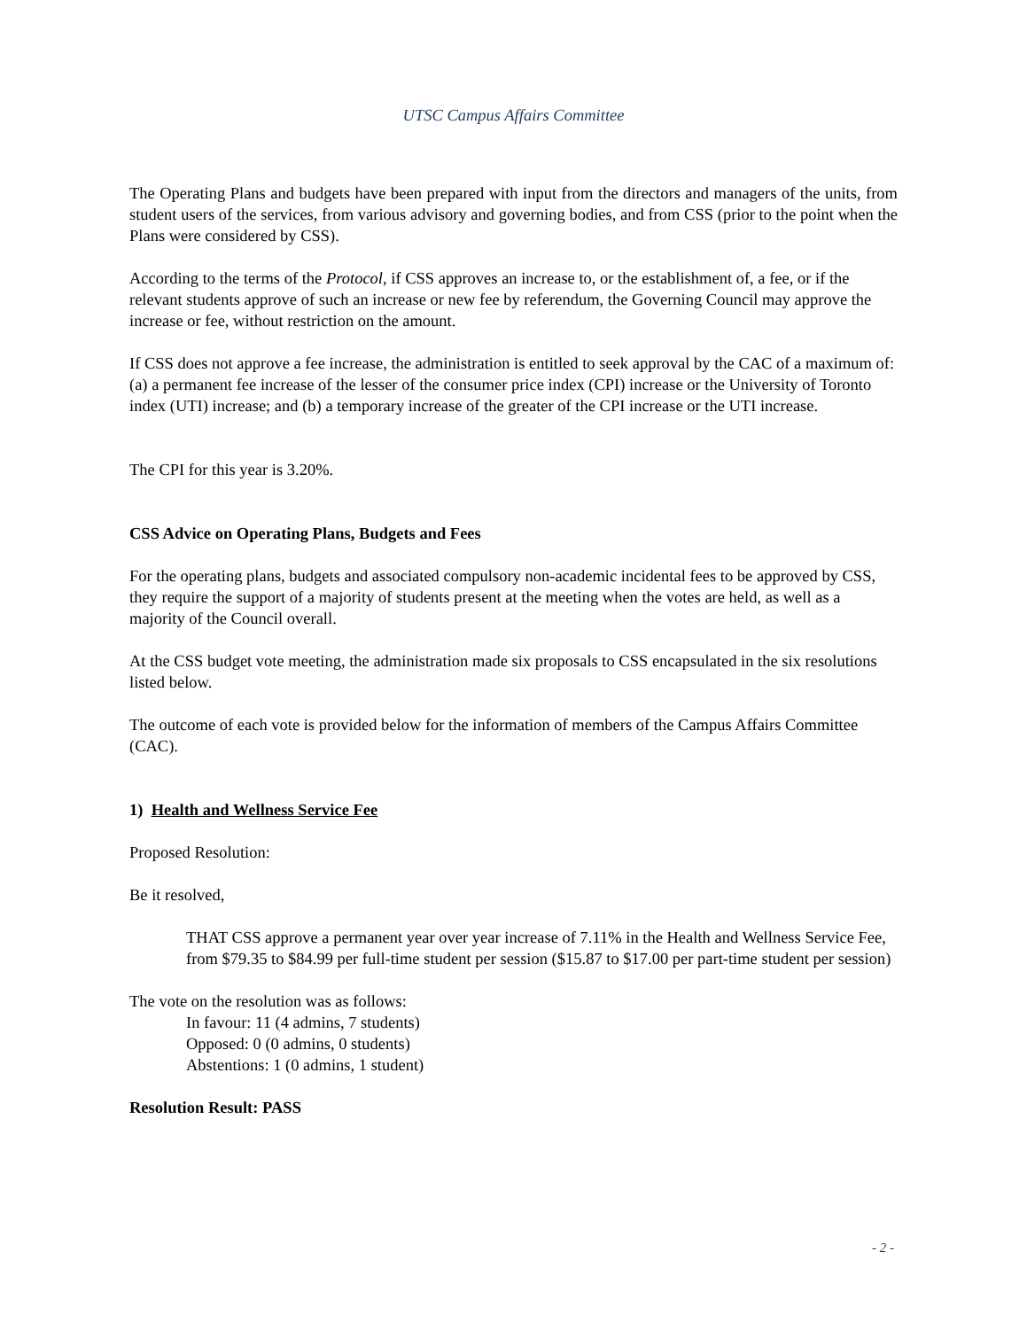UTSC Campus Affairs Committee
The Operating Plans and budgets have been prepared with input from the directors and managers of the units, from student users of the services, from various advisory and governing bodies, and from CSS (prior to the point when the Plans were considered by CSS).
According to the terms of the Protocol, if CSS approves an increase to, or the establishment of, a fee, or if the relevant students approve of such an increase or new fee by referendum, the Governing Council may approve the increase or fee, without restriction on the amount.
If CSS does not approve a fee increase, the administration is entitled to seek approval by the CAC of a maximum of: (a) a permanent fee increase of the lesser of the consumer price index (CPI) increase or the University of Toronto index (UTI) increase; and (b) a temporary increase of the greater of the CPI increase or the UTI increase.
The CPI for this year is 3.20%.
CSS Advice on Operating Plans, Budgets and Fees
For the operating plans, budgets and associated compulsory non-academic incidental fees to be approved by CSS, they require the support of a majority of students present at the meeting when the votes are held, as well as a majority of the Council overall.
At the CSS budget vote meeting, the administration made six proposals to CSS encapsulated in the six resolutions listed below.
The outcome of each vote is provided below for the information of members of the Campus Affairs Committee (CAC).
1) Health and Wellness Service Fee
Proposed Resolution:
Be it resolved,
THAT CSS approve a permanent year over year increase of 7.11% in the Health and Wellness Service Fee, from $79.35 to $84.99 per full-time student per session ($15.87 to $17.00 per part-time student per session)
The vote on the resolution was as follows:
In favour: 11 (4 admins, 7 students)
Opposed: 0 (0 admins, 0 students)
Abstentions: 1 (0 admins, 1 student)
Resolution Result: PASS
- 2 -